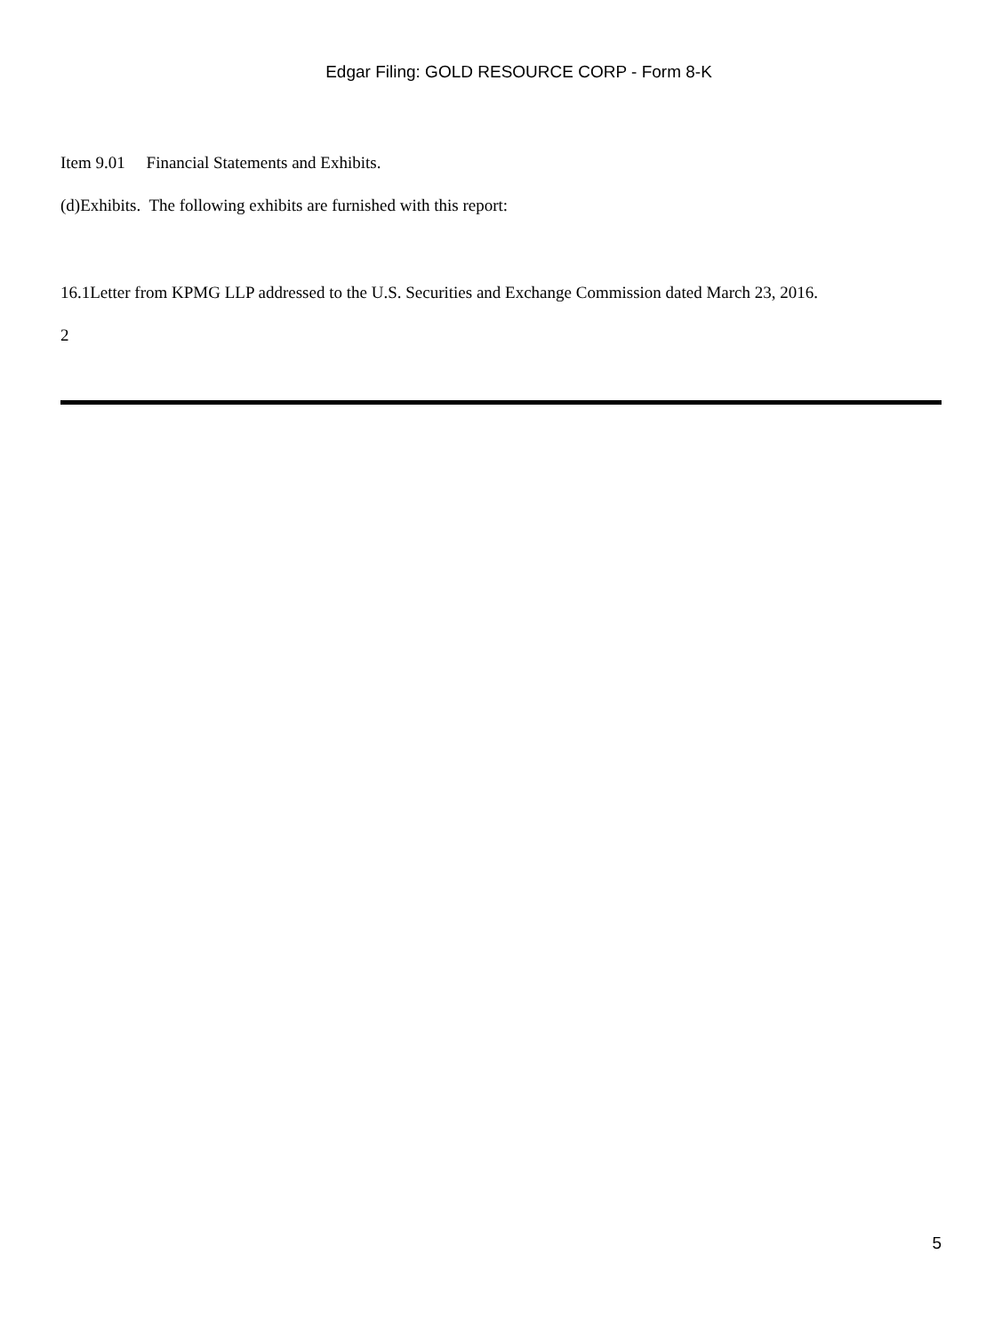Edgar Filing: GOLD RESOURCE CORP - Form 8-K
Item 9.01 Financial Statements and Exhibits.
(d)Exhibits. The following exhibits are furnished with this report:
16.1Letter from KPMG LLP addressed to the U.S. Securities and Exchange Commission dated March 23, 2016.
2
5